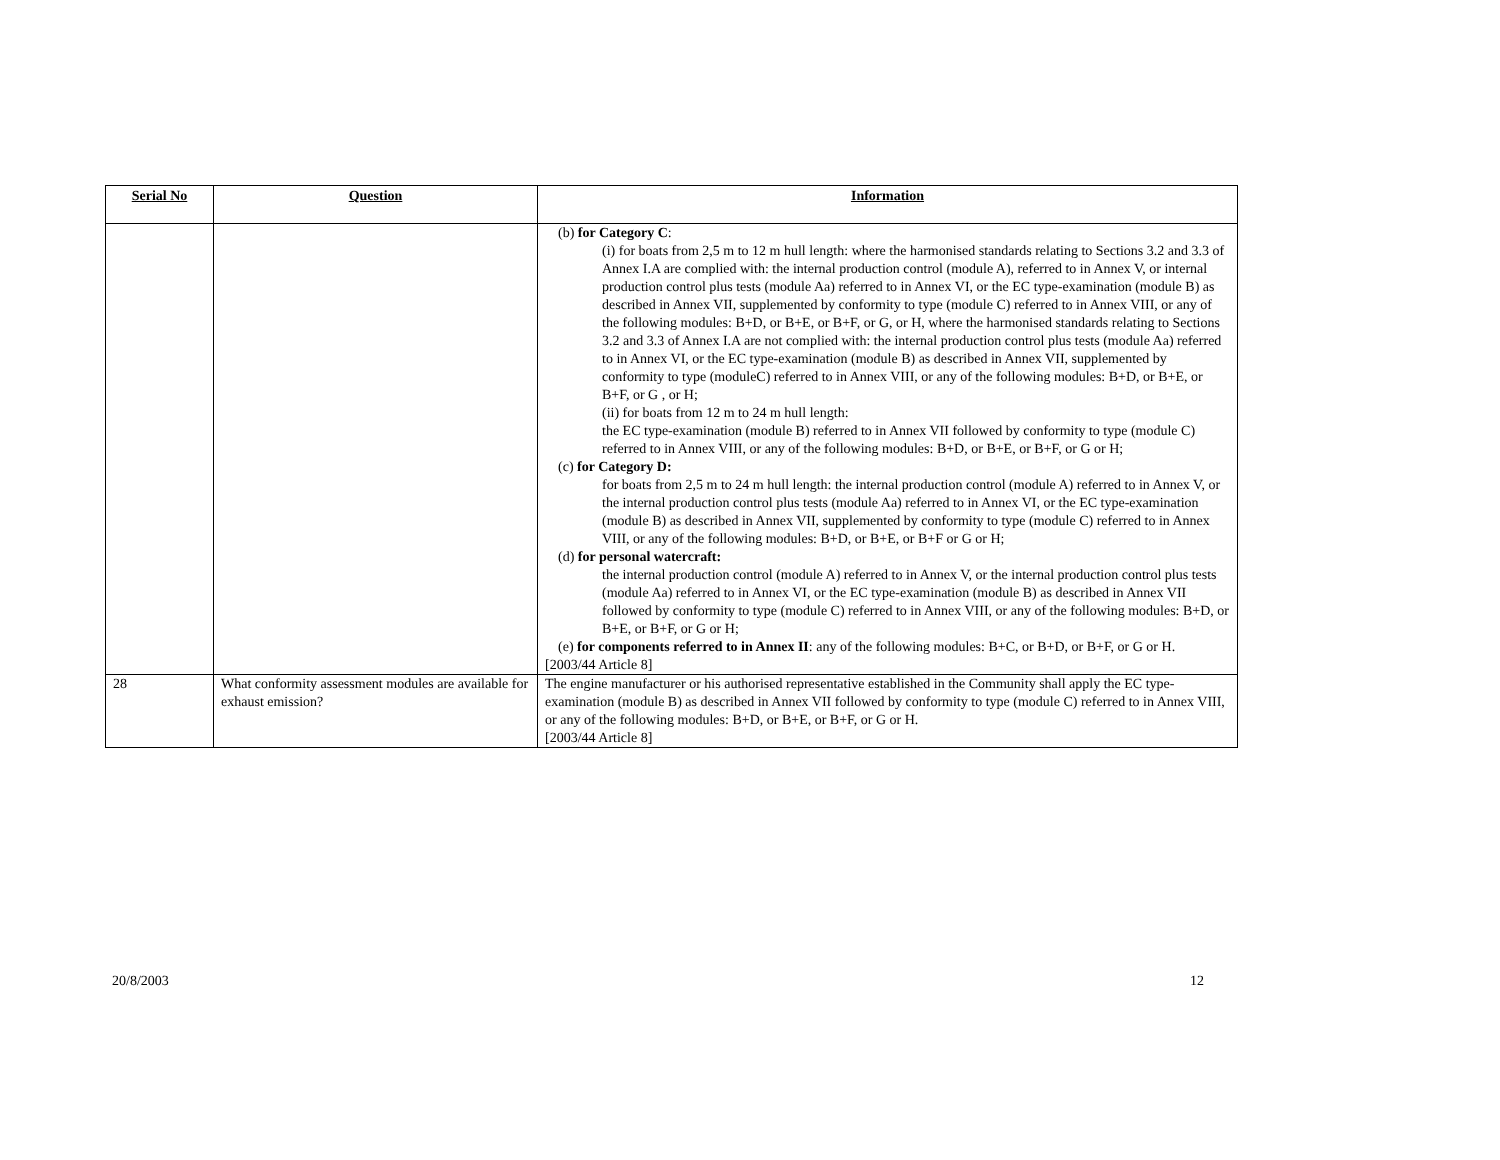| Serial No | Question | Information |
| --- | --- | --- |
| | | (b) for Category C : (i) for boats from 2,5 m to 12 m hull length: where the harmonised standards relating to Sections 3.2 and 3.3 of Annex I.A are complied with: the internal production control (module A), referred to in Annex V, or internal production control plus tests (module Aa) referred to in Annex VI, or the EC type-examination (module B) as described in Annex VII, supplemented by conformity to type (module C) referred to in Annex VIII, or any of the following modules: B+D, or B+E, or B+F, or G, or H, where the harmonised standards relating to Sections 3.2 and 3.3 of Annex I.A are not complied with: the internal production control plus tests (module Aa) referred to in Annex VI, or the EC type-examination (module B) as described in Annex VII, supplemented by conformity to type (moduleC) referred to in Annex VIII, or any of the following modules: B+D, or B+E, or B+F, or G , or H; (ii) for boats from 12 m to 24 m hull length: the EC type-examination (module B) referred to in Annex VII followed by conformity to type (module C) referred to in Annex VIII, or any of the following modules: B+D, or B+E, or B+F, or G or H; (c) for Category D: for boats from 2,5 m to 24 m hull length: the internal production control (module A) referred to in Annex V, or the internal production control plus tests (module Aa) referred to in Annex VI, or the EC type-examination (module B) as described in Annex VII, supplemented by conformity to type (module C) referred to in Annex VIII, or any of the following modules: B+D, or B+E, or B+F or G or H; (d) for personal watercraft: the internal production control (module A) referred to in Annex V, or the internal production control plus tests (module Aa) referred to in Annex VI, or the EC type-examination (module B) as described in Annex VII followed by conformity to type (module C) referred to in Annex VIII, or any of the following modules: B+D, or B+E, or B+F, or G or H; (e) for components referred to in Annex II : any of the following modules: B+C, or B+D, or B+F, or G or H. [2003/44 Article 8] |
| 28 | What conformity assessment modules are available for exhaust emission? | The engine manufacturer or his authorised representative established in the Community shall apply the EC type-examination (module B) as described in Annex VII followed by conformity to type (module C) referred to in Annex VIII, or any of the following modules: B+D, or B+E, or B+F, or G or H. [2003/44 Article 8] |
20/8/2003 12